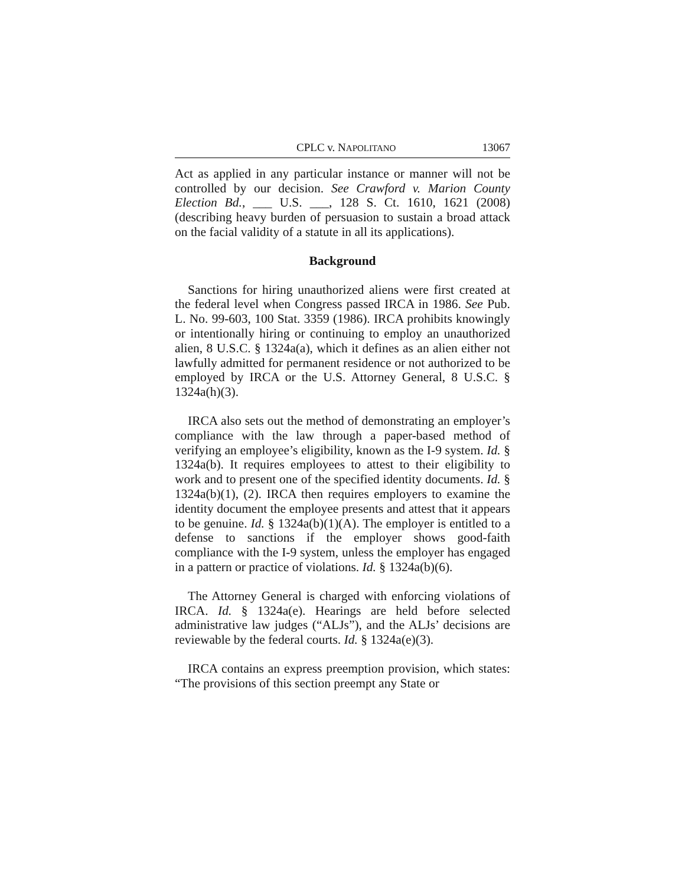CPLC v. NAPOLITANO 13067
Act as applied in any particular instance or manner will not be controlled by our decision. See Crawford v. Marion County Election Bd., ___ U.S. ___, 128 S. Ct. 1610, 1621 (2008) (describing heavy burden of persuasion to sustain a broad attack on the facial validity of a statute in all its applications).
Background
Sanctions for hiring unauthorized aliens were first created at the federal level when Congress passed IRCA in 1986. See Pub. L. No. 99-603, 100 Stat. 3359 (1986). IRCA prohibits knowingly or intentionally hiring or continuing to employ an unauthorized alien, 8 U.S.C. § 1324a(a), which it defines as an alien either not lawfully admitted for permanent residence or not authorized to be employed by IRCA or the U.S. Attorney General, 8 U.S.C. § 1324a(h)(3).
IRCA also sets out the method of demonstrating an employer’s compliance with the law through a paper-based method of verifying an employee’s eligibility, known as the I-9 system. Id. § 1324a(b). It requires employees to attest to their eligibility to work and to present one of the specified identity documents. Id. § 1324a(b)(1), (2). IRCA then requires employers to examine the identity document the employee presents and attest that it appears to be genuine. Id. § 1324a(b)(1)(A). The employer is entitled to a defense to sanctions if the employer shows good-faith compliance with the I-9 system, unless the employer has engaged in a pattern or practice of violations. Id. § 1324a(b)(6).
The Attorney General is charged with enforcing violations of IRCA. Id. § 1324a(e). Hearings are held before selected administrative law judges (“ALJs”), and the ALJs’ decisions are reviewable by the federal courts. Id. § 1324a(e)(3).
IRCA contains an express preemption provision, which states: “The provisions of this section preempt any State or